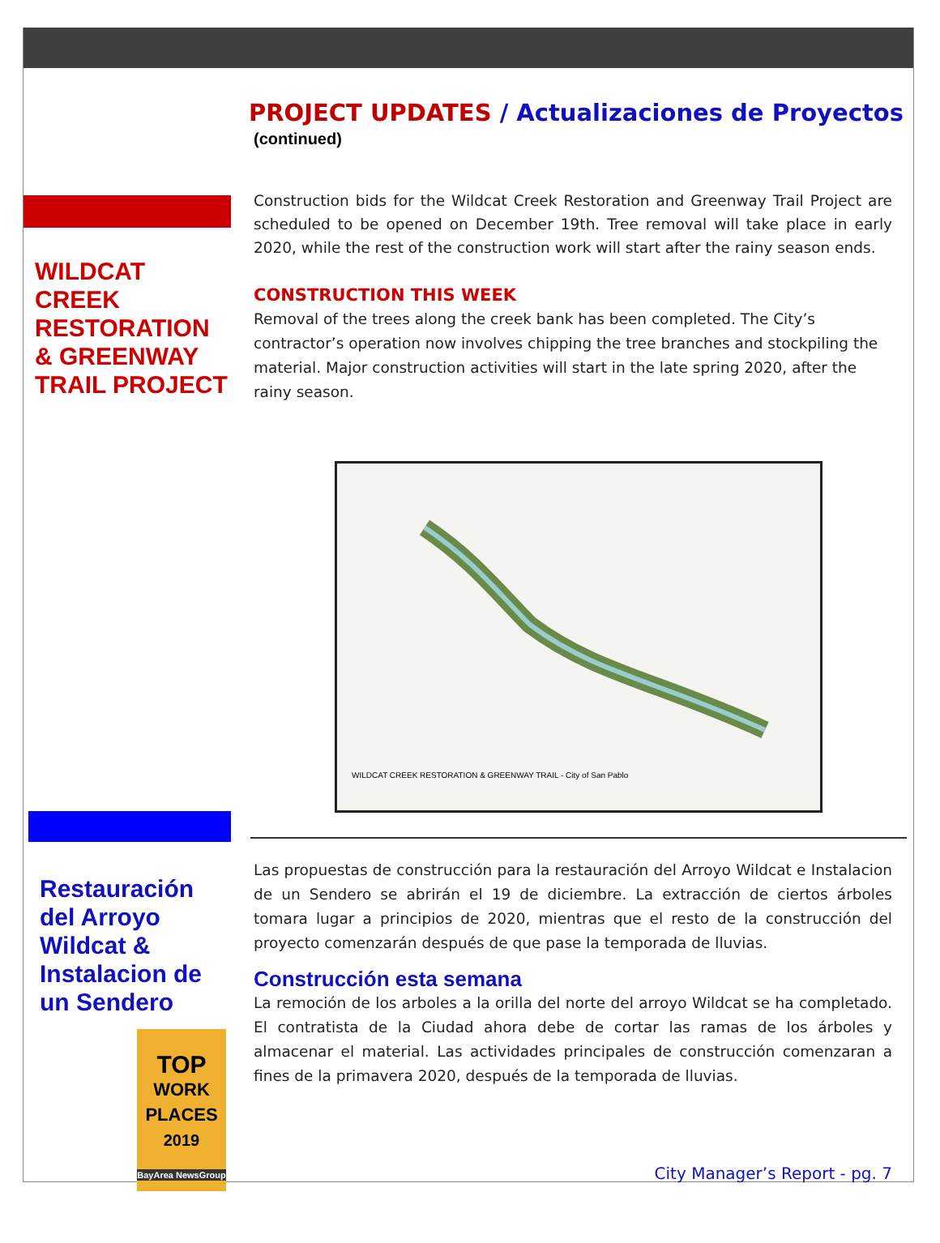PROJECT UPDATES / Actualizaciones de Proyectos
(continued)
WILDCAT CREEK RESTORATION & GREENWAY TRAIL PROJECT
Construction bids for the Wildcat Creek Restoration and Greenway Trail Project are scheduled to be opened on December 19th. Tree removal will take place in early 2020, while the rest of the construction work will start after the rainy season ends.
CONSTRUCTION THIS WEEK
Removal of the trees along the creek bank has been completed. The City’s contractor’s operation now involves chipping the tree branches and stockpiling the material. Major construction activities will start in the late spring 2020, after the rainy season.
WILDCAT CREEK RESTORATION & GREENWAY TRAIL - City of San Pablo
Restauración del Arroyo Wildcat & Instalacion de un Sendero
TOP
WORK PLACES
2019
BayArea NewsGroup
Las propuestas de construcción para la restauración del Arroyo Wildcat e Instalacion de un Sendero se abrirán el 19 de diciembre. La extracción de ciertos árboles tomara lugar a principios de 2020, mientras que el resto de la construcción del proyecto comenzarán después de que pase la temporada de lluvias.
Construcción esta semana
La remoción de los arboles a la orilla del norte del arroyo Wildcat se ha completado. El contratista de la Ciudad ahora debe de cortar las ramas de los árboles y almacenar el material. Las actividades principales de construcción comenzaran a fines de la primavera 2020, después de la temporada de lluvias.
City Manager’s Report - pg. 7